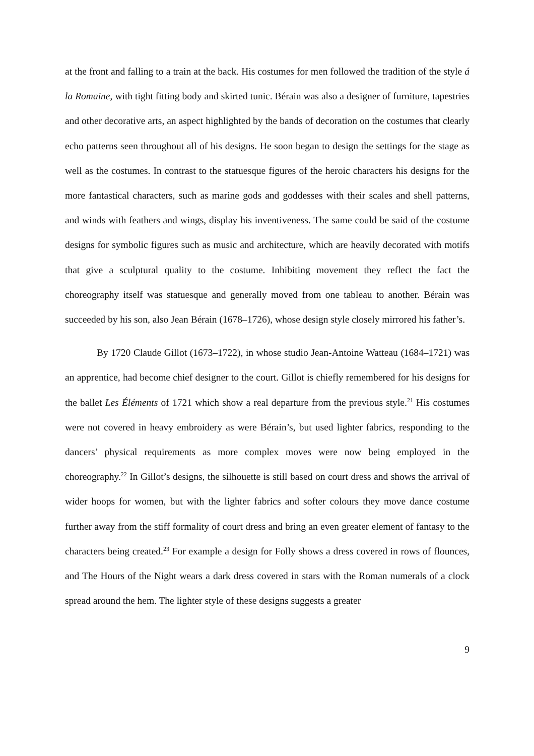at the front and falling to a train at the back. His costumes for men followed the tradition of the style á la Romaine, with tight fitting body and skirted tunic. Bérain was also a designer of furniture, tapestries and other decorative arts, an aspect highlighted by the bands of decoration on the costumes that clearly echo patterns seen throughout all of his designs. He soon began to design the settings for the stage as well as the costumes. In contrast to the statuesque figures of the heroic characters his designs for the more fantastical characters, such as marine gods and goddesses with their scales and shell patterns, and winds with feathers and wings, display his inventiveness. The same could be said of the costume designs for symbolic figures such as music and architecture, which are heavily decorated with motifs that give a sculptural quality to the costume. Inhibiting movement they reflect the fact the choreography itself was statuesque and generally moved from one tableau to another. Bérain was succeeded by his son, also Jean Bérain (1678–1726), whose design style closely mirrored his father’s.
By 1720 Claude Gillot (1673–1722), in whose studio Jean-Antoine Watteau (1684–1721) was an apprentice, had become chief designer to the court. Gillot is chiefly remembered for his designs for the ballet Les Éléments of 1721 which show a real departure from the previous style.<sup>21</sup> His costumes were not covered in heavy embroidery as were Bérain’s, but used lighter fabrics, responding to the dancers’ physical requirements as more complex moves were now being employed in the choreography.<sup>22</sup> In Gillot’s designs, the silhouette is still based on court dress and shows the arrival of wider hoops for women, but with the lighter fabrics and softer colours they move dance costume further away from the stiff formality of court dress and bring an even greater element of fantasy to the characters being created.<sup>23</sup> For example a design for Folly shows a dress covered in rows of flounces, and The Hours of the Night wears a dark dress covered in stars with the Roman numerals of a clock spread around the hem. The lighter style of these designs suggests a greater
9